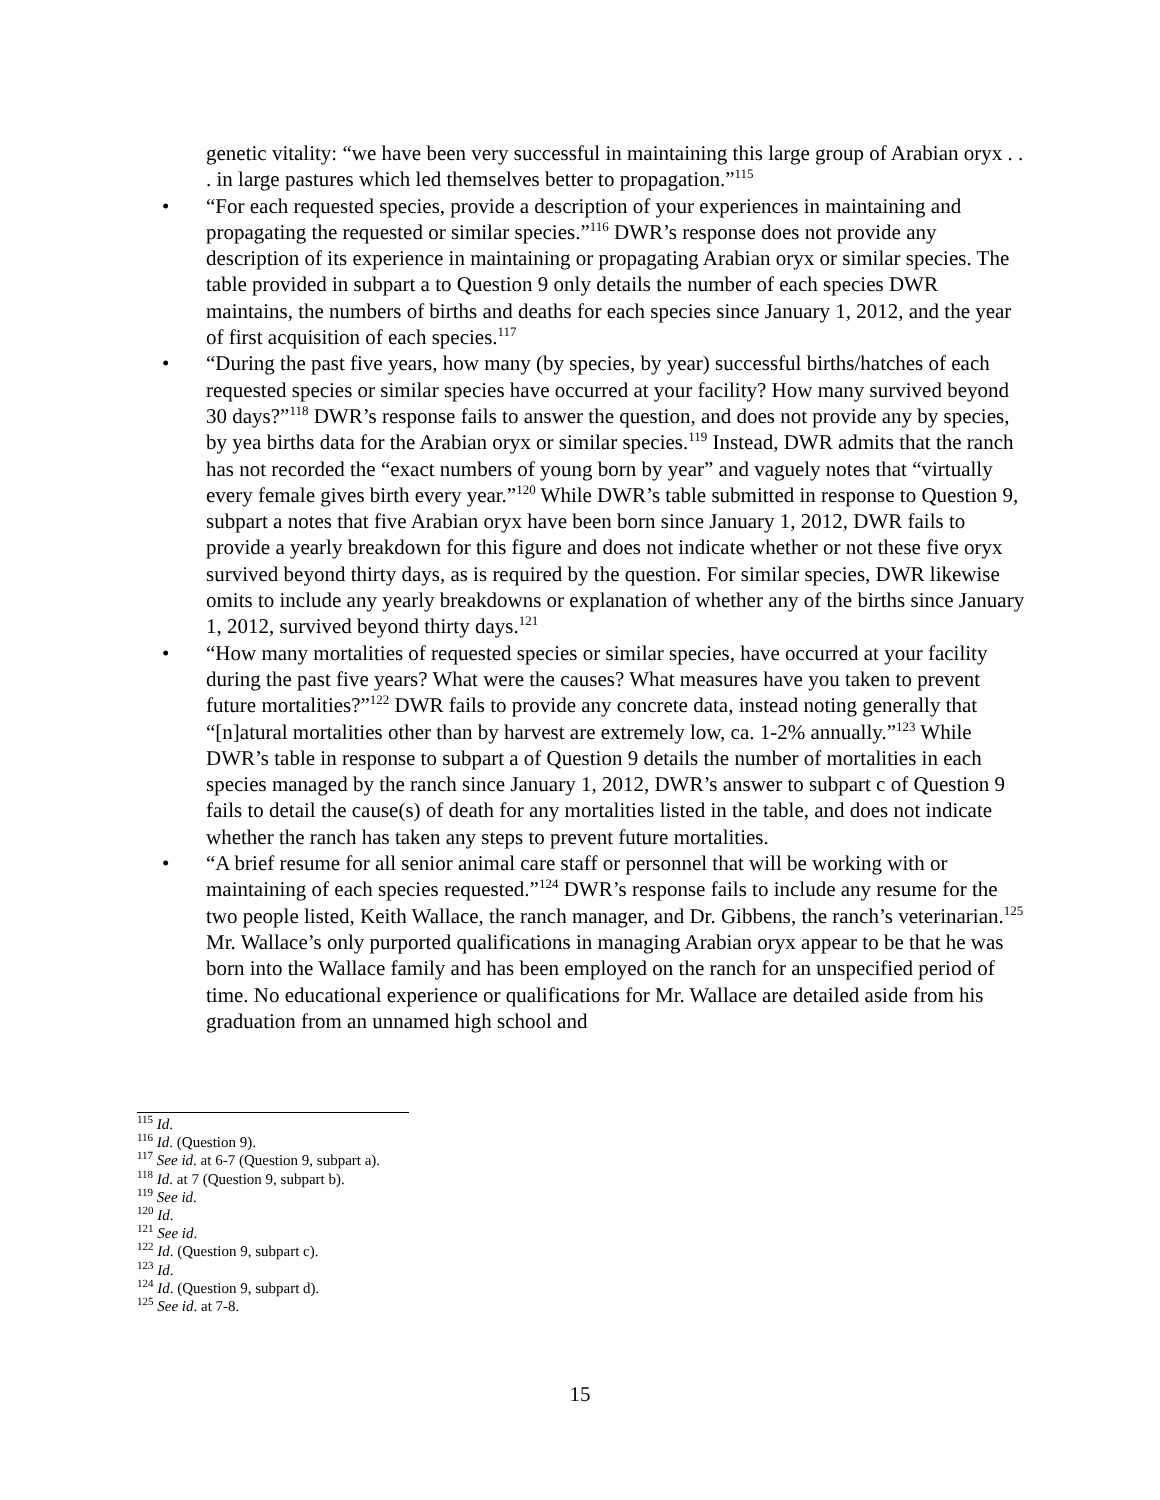genetic vitality: “we have been very successful in maintaining this large group of Arabian oryx . . . in large pastures which led themselves better to propagation.”<sup>115</sup>
• “For each requested species, provide a description of your experiences in maintaining and propagating the requested or similar species.”<sup>116</sup> DWR’s response does not provide any description of its experience in maintaining or propagating Arabian oryx or similar species. The table provided in subpart a to Question 9 only details the number of each species DWR maintains, the numbers of births and deaths for each species since January 1, 2012, and the year of first acquisition of each species.<sup>117</sup>
• “During the past five years, how many (by species, by year) successful births/hatches of each requested species or similar species have occurred at your facility? How many survived beyond 30 days?”<sup>118</sup> DWR’s response fails to answer the question, and does not provide any by species, by yea births data for the Arabian oryx or similar species.<sup>119</sup> Instead, DWR admits that the ranch has not recorded the “exact numbers of young born by year” and vaguely notes that “virtually every female gives birth every year.”<sup>120</sup> While DWR’s table submitted in response to Question 9, subpart a notes that five Arabian oryx have been born since January 1, 2012, DWR fails to provide a yearly breakdown for this figure and does not indicate whether or not these five oryx survived beyond thirty days, as is required by the question. For similar species, DWR likewise omits to include any yearly breakdowns or explanation of whether any of the births since January 1, 2012, survived beyond thirty days.<sup>121</sup>
• “How many mortalities of requested species or similar species, have occurred at your facility during the past five years? What were the causes? What measures have you taken to prevent future mortalities?”<sup>122</sup> DWR fails to provide any concrete data, instead noting generally that “[n]atural mortalities other than by harvest are extremely low, ca. 1-2% annually.”<sup>123</sup> While DWR’s table in response to subpart a of Question 9 details the number of mortalities in each species managed by the ranch since January 1, 2012, DWR’s answer to subpart c of Question 9 fails to detail the cause(s) of death for any mortalities listed in the table, and does not indicate whether the ranch has taken any steps to prevent future mortalities.
• “A brief resume for all senior animal care staff or personnel that will be working with or maintaining of each species requested.”<sup>124</sup> DWR’s response fails to include any resume for the two people listed, Keith Wallace, the ranch manager, and Dr. Gibbens, the ranch’s veterinarian.<sup>125</sup> Mr. Wallace’s only purported qualifications in managing Arabian oryx appear to be that he was born into the Wallace family and has been employed on the ranch for an unspecified period of time. No educational experience or qualifications for Mr. Wallace are detailed aside from his graduation from an unnamed high school and
<sup>115</sup> Id.
<sup>116</sup> Id. (Question 9).
<sup>117</sup> See id. at 6-7 (Question 9, subpart a).
<sup>118</sup> Id. at 7 (Question 9, subpart b).
<sup>119</sup> See id.
<sup>120</sup> Id.
<sup>121</sup> See id.
<sup>122</sup> Id. (Question 9, subpart c).
<sup>123</sup> Id.
<sup>124</sup> Id. (Question 9, subpart d).
<sup>125</sup> See id. at 7-8.
15